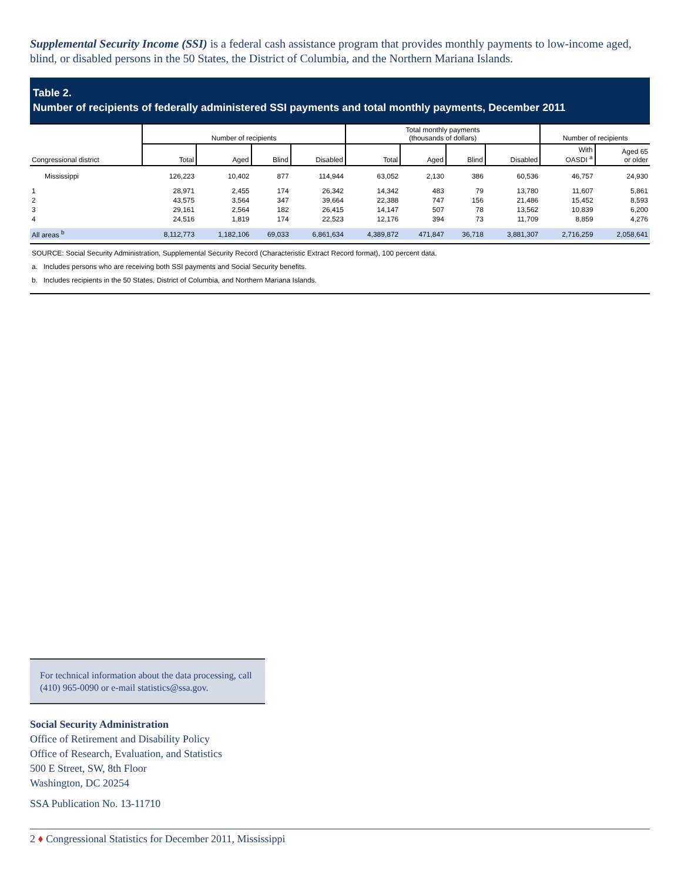Supplemental Security Income (SSI) is a federal cash assistance program that provides monthly payments to low-income aged, blind, or disabled persons in the 50 States, the District of Columbia, and the Northern Mariana Islands.
Table 2.
Number of recipients of federally administered SSI payments and total monthly payments, December 2011
| Congressional district | Number of recipients | | | | Total monthly payments (thousands of dollars) | | | | Number of recipients | |
| --- | --- | --- | --- | --- | --- | --- | --- | --- | --- | --- |
| | Total | Aged | Blind | Disabled | Total | Aged | Blind | Disabled | With OASDI <sup>a</sup> | Aged 65 or older |
| Mississippi | 126,223 | 10,402 | 877 | 114,944 | 63,052 | 2,130 | 386 | 60,536 | 46,757 | 24,930 |
| 1 | 28,971 | 2,455 | 174 | 26,342 | 14,342 | 483 | 79 | 13,780 | 11,607 | 5,861 |
| 2 | 43,575 | 3,564 | 347 | 39,664 | 22,388 | 747 | 156 | 21,486 | 15,452 | 8,593 |
| 3 | 29,161 | 2,564 | 182 | 26,415 | 14,147 | 507 | 78 | 13,562 | 10,839 | 6,200 |
| 4 | 24,516 | 1,819 | 174 | 22,523 | 12,176 | 394 | 73 | 11,709 | 8,859 | 4,276 |
| All areas <sup>b</sup> | 8,112,773 | 1,182,106 | 69,033 | 6,861,634 | 4,389,872 | 471,847 | 36,718 | 3,881,307 | 2,716,259 | 2,058,641 |
SOURCE: Social Security Administration, Supplemental Security Record (Characteristic Extract Record format), 100 percent data.
a. Includes persons who are receiving both SSI payments and Social Security benefits.
b. Includes recipients in the 50 States, District of Columbia, and Northern Mariana Islands.
For technical information about the data processing, call (410) 965-0090 or e-mail statistics@ssa.gov.
Social Security Administration
Office of Retirement and Disability Policy
Office of Research, Evaluation, and Statistics
500 E Street, SW, 8th Floor
Washington, DC 20254
SSA Publication No. 13-11710
2 ♦ Congressional Statistics for December 2011, Mississippi